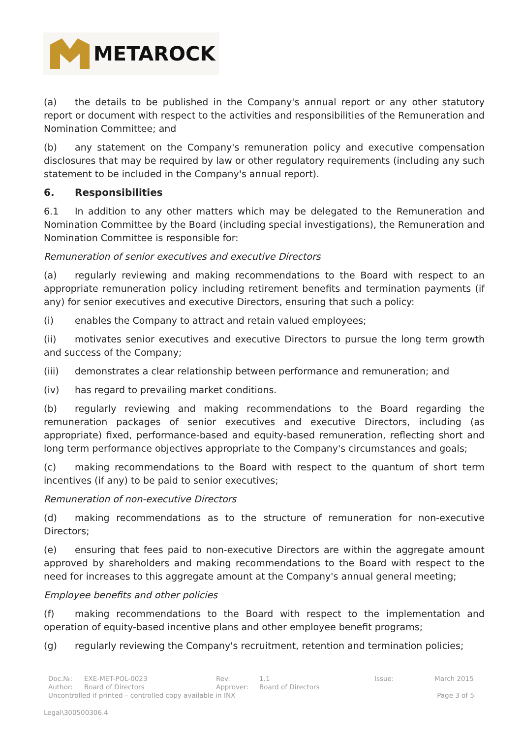METAROCK
(a) the details to be published in the Company's annual report or any other statutory report or document with respect to the activities and responsibilities of the Remuneration and Nomination Committee; and
(b) any statement on the Company's remuneration policy and executive compensation disclosures that may be required by law or other regulatory requirements (including any such statement to be included in the Company's annual report).
6. Responsibilities
6.1 In addition to any other matters which may be delegated to the Remuneration and Nomination Committee by the Board (including special investigations), the Remuneration and Nomination Committee is responsible for:
Remuneration of senior executives and executive Directors
(a) regularly reviewing and making recommendations to the Board with respect to an appropriate remuneration policy including retirement benefits and termination payments (if any) for senior executives and executive Directors, ensuring that such a policy:
(i) enables the Company to attract and retain valued employees;
(ii) motivates senior executives and executive Directors to pursue the long term growth and success of the Company;
(iii) demonstrates a clear relationship between performance and remuneration; and
(iv) has regard to prevailing market conditions.
(b) regularly reviewing and making recommendations to the Board regarding the remuneration packages of senior executives and executive Directors, including (as appropriate) fixed, performance-based and equity-based remuneration, reflecting short and long term performance objectives appropriate to the Company's circumstances and goals;
(c) making recommendations to the Board with respect to the quantum of short term incentives (if any) to be paid to senior executives;
Remuneration of non-executive Directors
(d) making recommendations as to the structure of remuneration for non-executive Directors;
(e) ensuring that fees paid to non-executive Directors are within the aggregate amount approved by shareholders and making recommendations to the Board with respect to the need for increases to this aggregate amount at the Company's annual general meeting;
Employee benefits and other policies
(f) making recommendations to the Board with respect to the implementation and operation of equity-based incentive plans and other employee benefit programs;
(g) regularly reviewing the Company's recruitment, retention and termination policies;
Doc.№: EXE-MET-POL-0023 Rev: 1.1 Issue: March 2015
Author: Board of Directors Approver: Board of Directors
Uncontrolled if printed – controlled copy available in INX Page 3 of 5
Legal\300500306.4